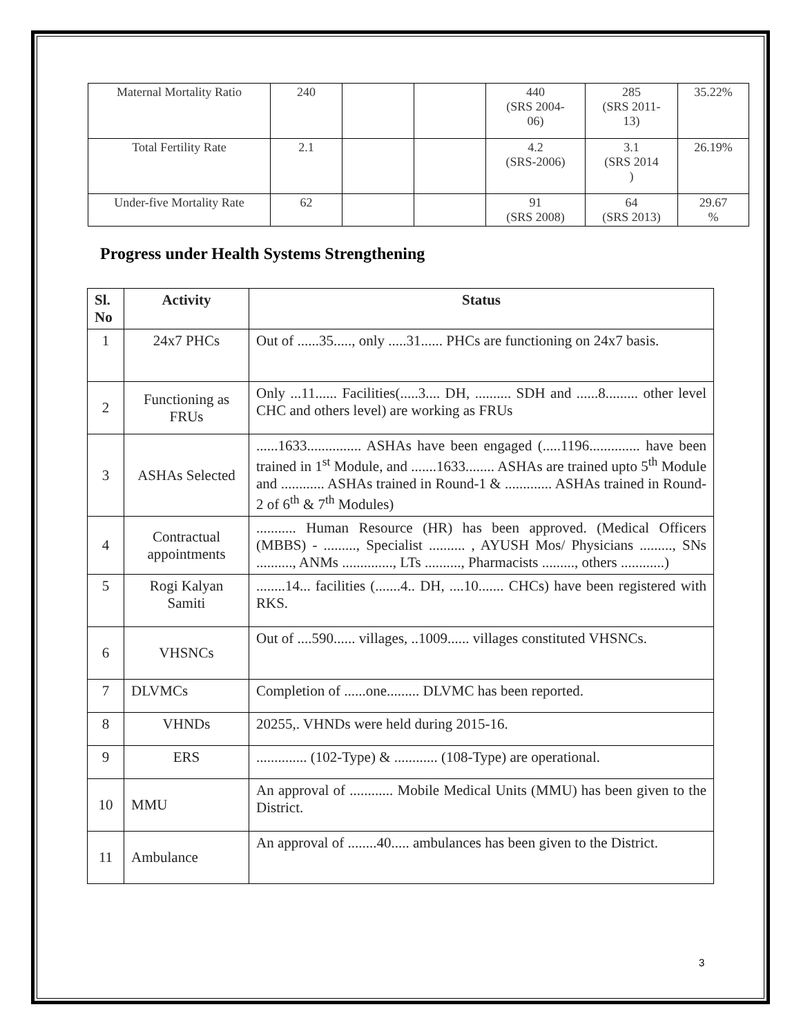| Maternal Mortality Ratio | 240 | | | 440 (SRS 2004- 06) | 285 (SRS 2011- 13) | 35.22% |
| Total Fertility Rate | 2.1 | | | 4.2 (SRS-2006) | 3.1 (SRS 2014 ) | 26.19% |
| Under-five Mortality Rate | 62 | | | 91 (SRS 2008) | 64 (SRS 2013) | 29.67 % |
Progress under Health Systems Strengthening
| Sl. No | Activity | Status |
| --- | --- | --- |
| 1 | 24x7 PHCs | Out of ......35....., only .....31...... PHCs are functioning on 24x7 basis. |
| 2 | Functioning as FRUs | Only ...11...... Facilities(.....3.... DH, .......... SDH and ......8......... other level CHC and others level) are working as FRUs |
| 3 | ASHAs Selected | ......1633............... ASHAs have been engaged (.....1196.............. have been trained in 1<sup>st</sup> Module, and .......1633........ ASHAs are trained upto 5<sup>th</sup> Module and ............ ASHAs trained in Round-1 & ............. ASHAs trained in Round-2 of 6<sup>th</sup> & 7<sup>th</sup> Modules) |
| 4 | Contractual appointments | ........... Human Resource (HR) has been approved. (Medical Officers (MBBS) - ........., Specialist .......... , AYUSH Mos/ Physicians ........., SNs .........., ANMs .............., LTs .........., Pharmacists ........., others ............) |
| 5 | Rogi Kalyan Samiti | ........14... facilities (.......4.. DH, ....10....... CHCs) have been registered with RKS. |
| 6 | VHSNCs | Out of ....590...... villages, ..1009...... villages constituted VHSNCs. |
| 7 | DLVMCs | Completion of ......one......... DLVMC has been reported. |
| 8 | VHNDs | 20255,. VHNDs were held during 2015-16. |
| 9 | ERS | .............. (102-Type) & ............ (108-Type) are operational. |
| 10 | MMU | An approval of ............ Mobile Medical Units (MMU) has been given to the District. |
| 11 | Ambulance | An approval of ........40..... ambulances has been given to the District. |
3